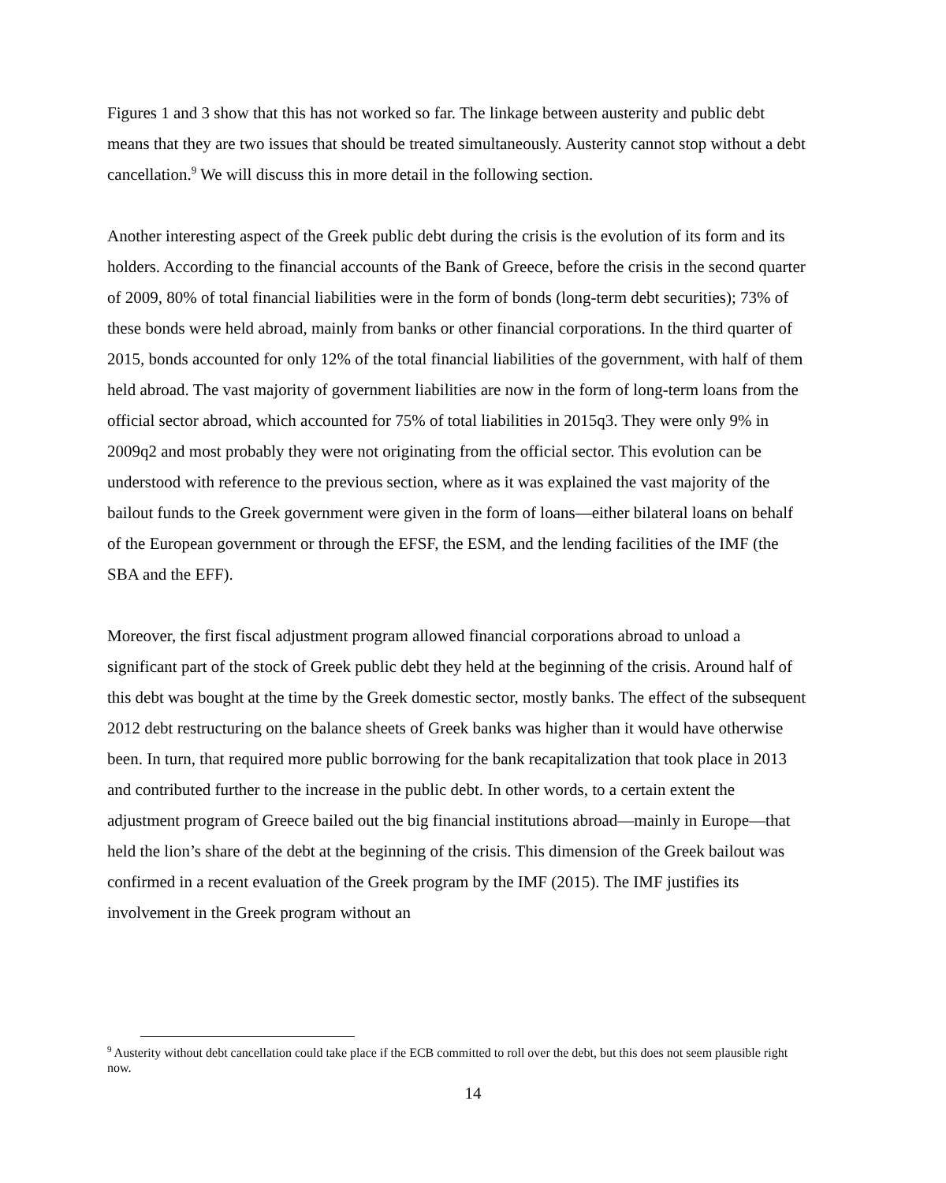Figures 1 and 3 show that this has not worked so far. The linkage between austerity and public debt means that they are two issues that should be treated simultaneously. Austerity cannot stop without a debt cancellation.<sup>9</sup> We will discuss this in more detail in the following section.
Another interesting aspect of the Greek public debt during the crisis is the evolution of its form and its holders. According to the financial accounts of the Bank of Greece, before the crisis in the second quarter of 2009, 80% of total financial liabilities were in the form of bonds (long-term debt securities); 73% of these bonds were held abroad, mainly from banks or other financial corporations. In the third quarter of 2015, bonds accounted for only 12% of the total financial liabilities of the government, with half of them held abroad. The vast majority of government liabilities are now in the form of long-term loans from the official sector abroad, which accounted for 75% of total liabilities in 2015q3. They were only 9% in 2009q2 and most probably they were not originating from the official sector. This evolution can be understood with reference to the previous section, where as it was explained the vast majority of the bailout funds to the Greek government were given in the form of loans—either bilateral loans on behalf of the European government or through the EFSF, the ESM, and the lending facilities of the IMF (the SBA and the EFF).
Moreover, the first fiscal adjustment program allowed financial corporations abroad to unload a significant part of the stock of Greek public debt they held at the beginning of the crisis. Around half of this debt was bought at the time by the Greek domestic sector, mostly banks. The effect of the subsequent 2012 debt restructuring on the balance sheets of Greek banks was higher than it would have otherwise been. In turn, that required more public borrowing for the bank recapitalization that took place in 2013 and contributed further to the increase in the public debt. In other words, to a certain extent the adjustment program of Greece bailed out the big financial institutions abroad—mainly in Europe—that held the lion’s share of the debt at the beginning of the crisis. This dimension of the Greek bailout was confirmed in a recent evaluation of the Greek program by the IMF (2015). The IMF justifies its involvement in the Greek program without an
<sup>9</sup> Austerity without debt cancellation could take place if the ECB committed to roll over the debt, but this does not seem plausible right now.
14